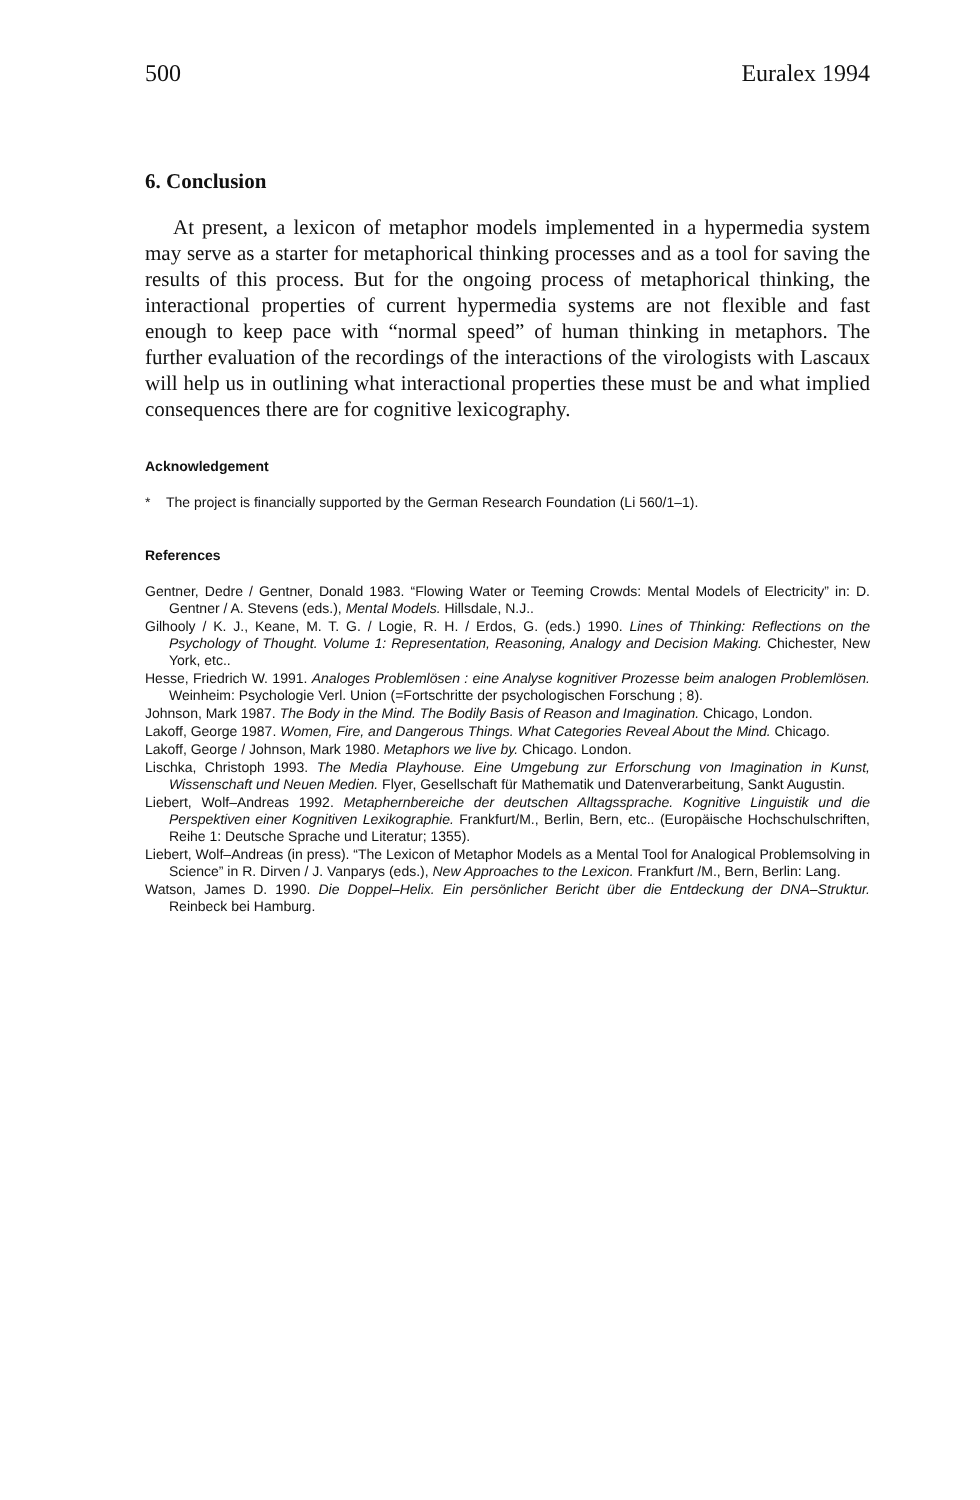500 Euralex 1994
6. Conclusion
At present, a lexicon of metaphor models implemented in a hypermedia system may serve as a starter for metaphorical thinking processes and as a tool for saving the results of this process. But for the ongoing process of metaphorical thinking, the interactional properties of current hypermedia systems are not flexible and fast enough to keep pace with “normal speed” of human thinking in metaphors. The further evaluation of the recordings of the interactions of the virologists with Lascaux will help us in outlining what interactional properties these must be and what implied consequences there are for cognitive lexicography.
Acknowledgement
* The project is financially supported by the German Research Foundation (Li 560/1–1).
References
Gentner, Dedre / Gentner, Donald 1983. “Flowing Water or Teeming Crowds: Mental Models of Electricity” in: D. Gentner / A. Stevens (eds.), Mental Models. Hillsdale, N.J..
Gilhooly / K. J., Keane, M. T. G. / Logie, R. H. / Erdos, G. (eds.) 1990. Lines of Thinking: Reflections on the Psychology of Thought. Volume 1: Representation, Reasoning, Analogy and Decision Making. Chichester, New York, etc..
Hesse, Friedrich W. 1991. Analoges Problemlösen : eine Analyse kognitiver Prozesse beim analogen Problemlösen. Weinheim: Psychologie Verl. Union (=Fortschritte der psychologischen Forschung ; 8).
Johnson, Mark 1987. The Body in the Mind. The Bodily Basis of Reason and Imagination. Chicago, London.
Lakoff, George 1987. Women, Fire, and Dangerous Things. What Categories Reveal About the Mind. Chicago.
Lakoff, George / Johnson, Mark 1980. Metaphors we live by. Chicago. London.
Lischka, Christoph 1993. The Media Playhouse. Eine Umgebung zur Erforschung von Imagination in Kunst, Wissenschaft und Neuen Medien. Flyer, Gesellschaft für Mathematik und Datenverarbeitung, Sankt Augustin.
Liebert, Wolf–Andreas 1992. Metaphernbereiche der deutschen Alltagssprache. Kognitive Linguistik und die Perspektiven einer Kognitiven Lexikographie. Frankfurt/M., Berlin, Bern, etc.. (Europäische Hochschulschriften, Reihe 1: Deutsche Sprache und Literatur; 1355).
Liebert, Wolf–Andreas (in press). “The Lexicon of Metaphor Models as a Mental Tool for Analogical Problemsolving in Science” in R. Dirven / J. Vanparys (eds.), New Approaches to the Lexicon. Frankfurt /M., Bern, Berlin: Lang.
Watson, James D. 1990. Die Doppel–Helix. Ein persönlicher Bericht über die Entdeckung der DNA–Struktur. Reinbeck bei Hamburg.